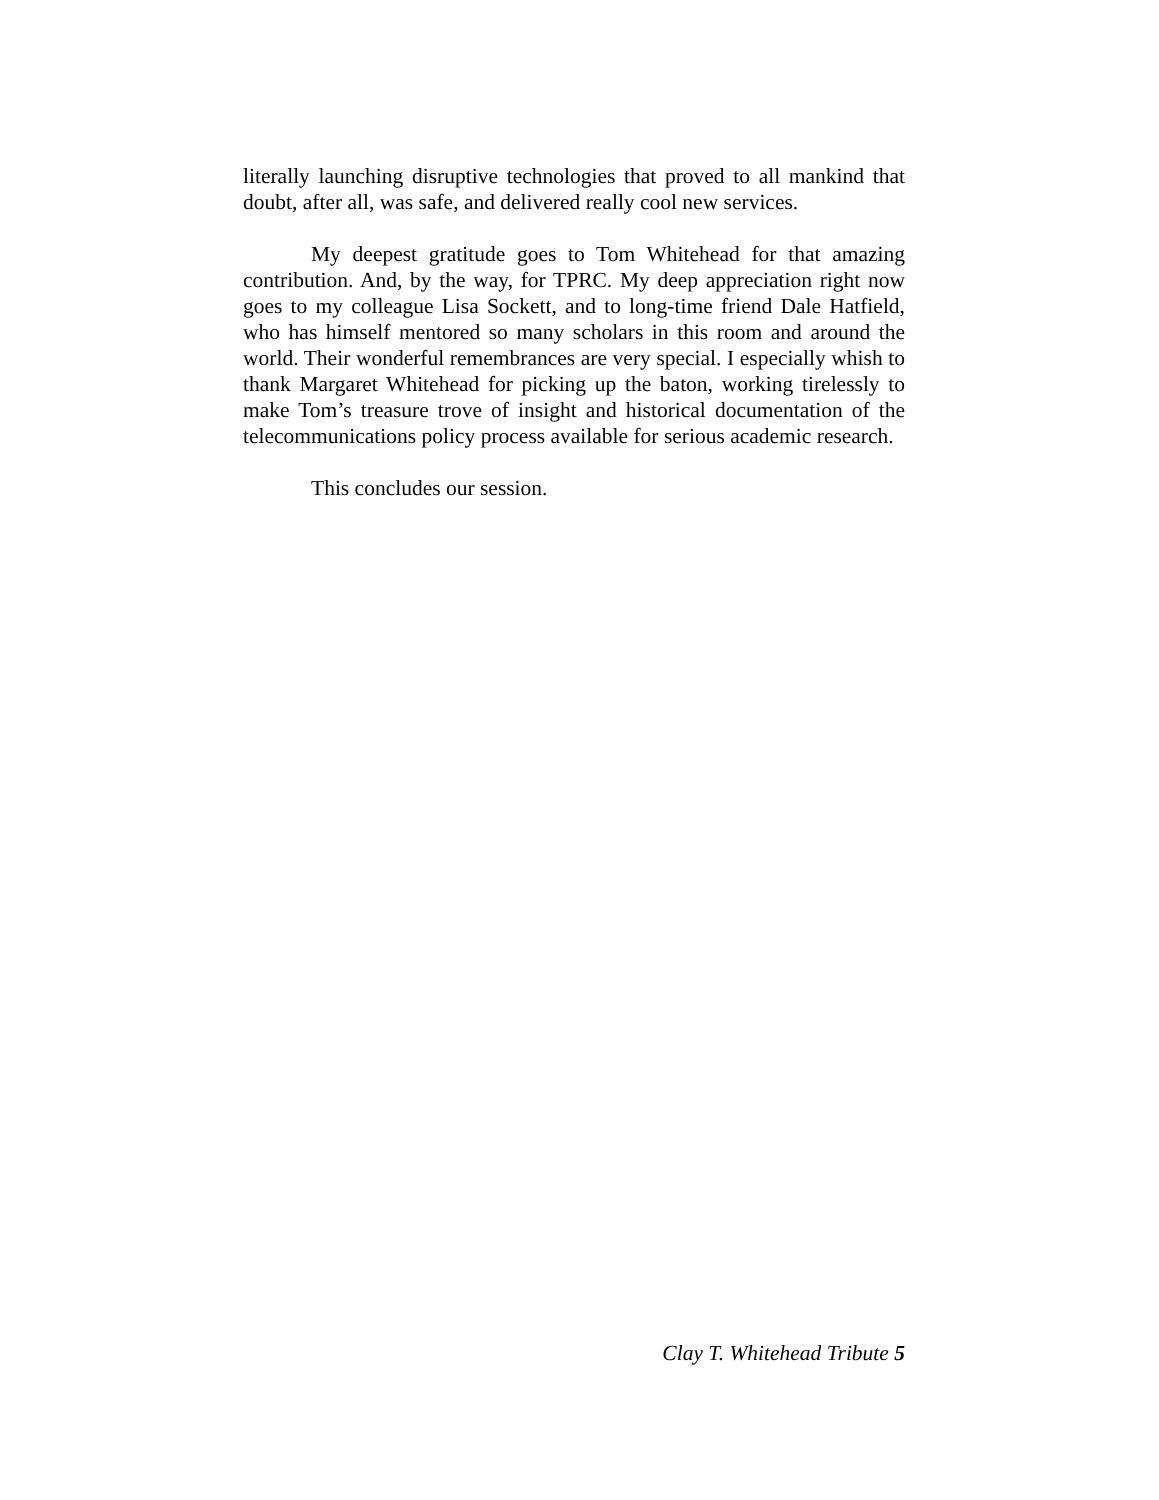literally launching disruptive technologies that proved to all mankind that doubt, after all, was safe, and delivered really cool new services.
My deepest gratitude goes to Tom Whitehead for that amazing contribution. And, by the way, for TPRC. My deep appreciation right now goes to my colleague Lisa Sockett, and to long-time friend Dale Hatfield, who has himself mentored so many scholars in this room and around the world. Their wonderful remembrances are very special. I especially whish to thank Margaret Whitehead for picking up the baton, working tirelessly to make Tom’s treasure trove of insight and historical documentation of the telecommunications policy process available for serious academic research.
This concludes our session.
Clay T. Whitehead Tribute 5